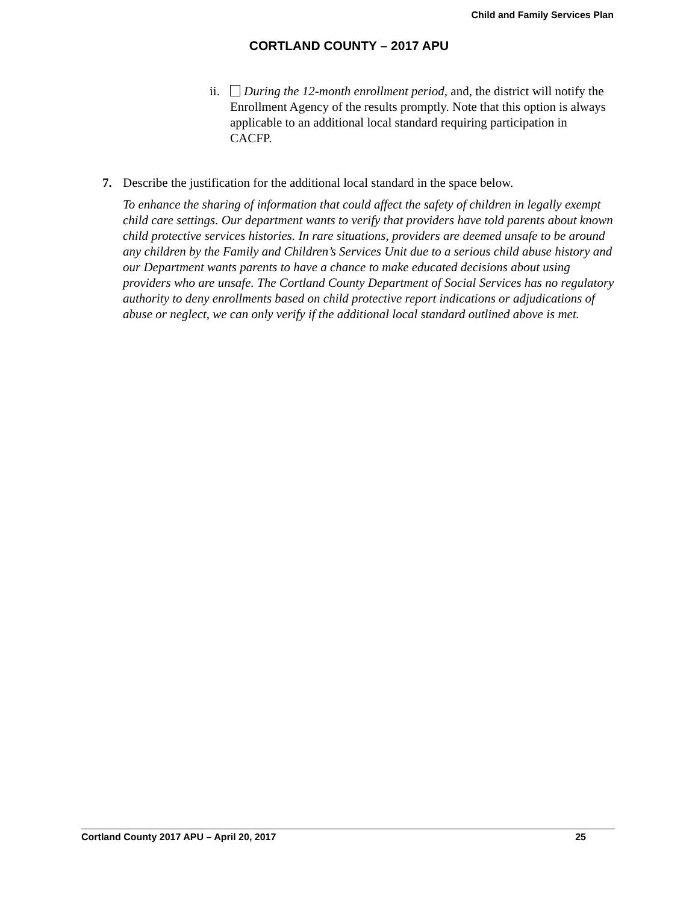Child and Family Services Plan
CORTLAND COUNTY – 2017 APU
ii.
During the 12-month enrollment period, and, the district will notify the Enrollment Agency of the results promptly. Note that this option is always applicable to an additional local standard requiring participation in CACFP.
7. Describe the justification for the additional local standard in the space below.
To enhance the sharing of information that could affect the safety of children in legally exempt child care settings. Our department wants to verify that providers have told parents about known child protective services histories. In rare situations, providers are deemed unsafe to be around any children by the Family and Children’s Services Unit due to a serious child abuse history and our Department wants parents to have a chance to make educated decisions about using providers who are unsafe. The Cortland County Department of Social Services has no regulatory authority to deny enrollments based on child protective report indications or adjudications of abuse or neglect, we can only verify if the additional local standard outlined above is met.
Cortland County 2017 APU – April 20, 2017 25